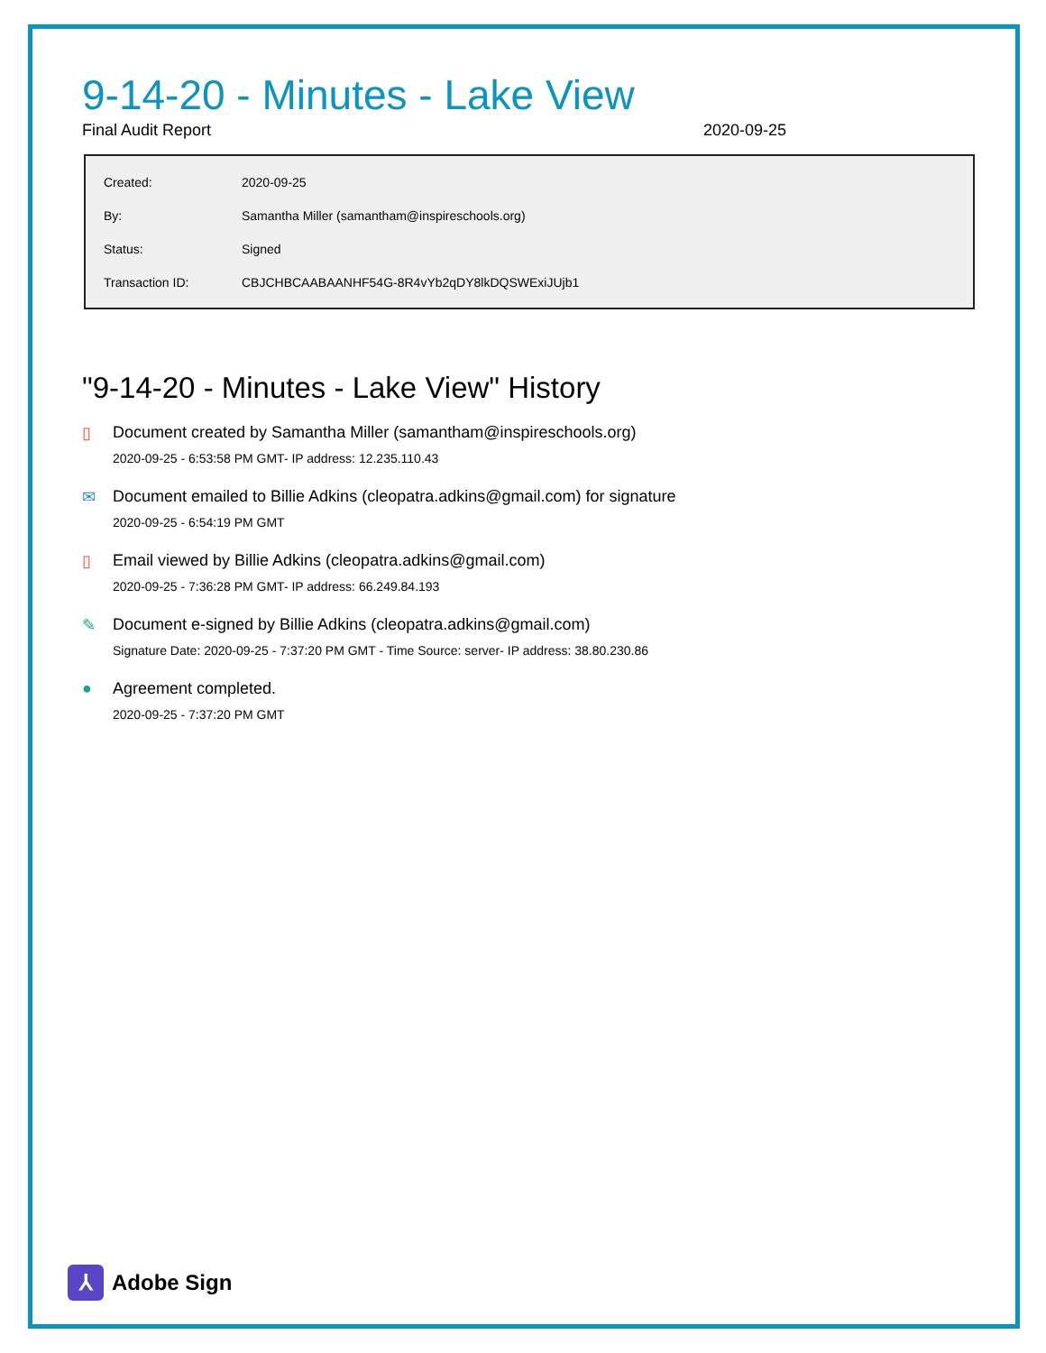9-14-20 - Minutes - Lake View
Final Audit Report 2020-09-25
| Created: | 2020-09-25 |
| By: | Samantha Miller (samantham@inspireschools.org) |
| Status: | Signed |
| Transaction ID: | CBJCHBCAABAANHF54G-8R4vYb2qDY8lkDQSWExiJUjb1 |
"9-14-20 - Minutes - Lake View" History
▯ Document created by Samantha Miller (samantham@inspireschools.org)
2020-09-25 - 6:53:58 PM GMT- IP address: 12.235.110.43
✉ Document emailed to Billie Adkins (cleopatra.adkins@gmail.com) for signature
2020-09-25 - 6:54:19 PM GMT
▯ Email viewed by Billie Adkins (cleopatra.adkins@gmail.com)
2020-09-25 - 7:36:28 PM GMT- IP address: 66.249.84.193
✎ Document e-signed by Billie Adkins (cleopatra.adkins@gmail.com)
Signature Date: 2020-09-25 - 7:37:20 PM GMT - Time Source: server- IP address: 38.80.230.86
● Agreement completed.
2020-09-25 - 7:37:20 PM GMT
⅄
Adobe Sign